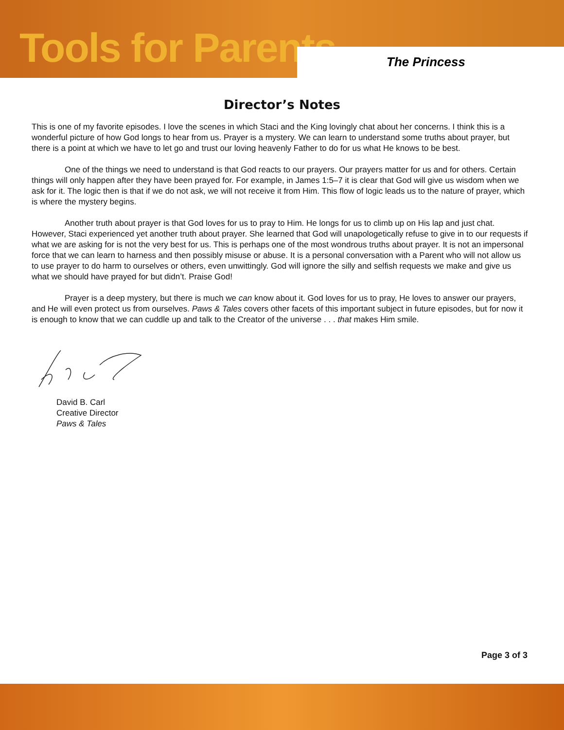Tools for Parents The Princess
Director’s Notes
This is one of my favorite episodes. I love the scenes in which Staci and the King lovingly chat about her concerns. I think this is a wonderful picture of how God longs to hear from us. Prayer is a mystery. We can learn to understand some truths about prayer, but there is a point at which we have to let go and trust our loving heavenly Father to do for us what He knows to be best.
One of the things we need to understand is that God reacts to our prayers. Our prayers matter for us and for others. Certain things will only happen after they have been prayed for. For example, in James 1:5–7 it is clear that God will give us wisdom when we ask for it. The logic then is that if we do not ask, we will not receive it from Him. This flow of logic leads us to the nature of prayer, which is where the mystery begins.
Another truth about prayer is that God loves for us to pray to Him. He longs for us to climb up on His lap and just chat. However, Staci experienced yet another truth about prayer. She learned that God will unapologetically refuse to give in to our requests if what we are asking for is not the very best for us. This is perhaps one of the most wondrous truths about prayer. It is not an impersonal force that we can learn to harness and then possibly misuse or abuse. It is a personal conversation with a Parent who will not allow us to use prayer to do harm to ourselves or others, even unwittingly. God will ignore the silly and selfish requests we make and give us what we should have prayed for but didn’t. Praise God!
Prayer is a deep mystery, but there is much we can know about it. God loves for us to pray, He loves to answer our prayers, and He will even protect us from ourselves. Paws & Tales covers other facets of this important subject in future episodes, but for now it is enough to know that we can cuddle up and talk to the Creator of the universe . . . that makes Him smile.
David B. Carl
Creative Director
Paws & Tales
Page 3 of 3